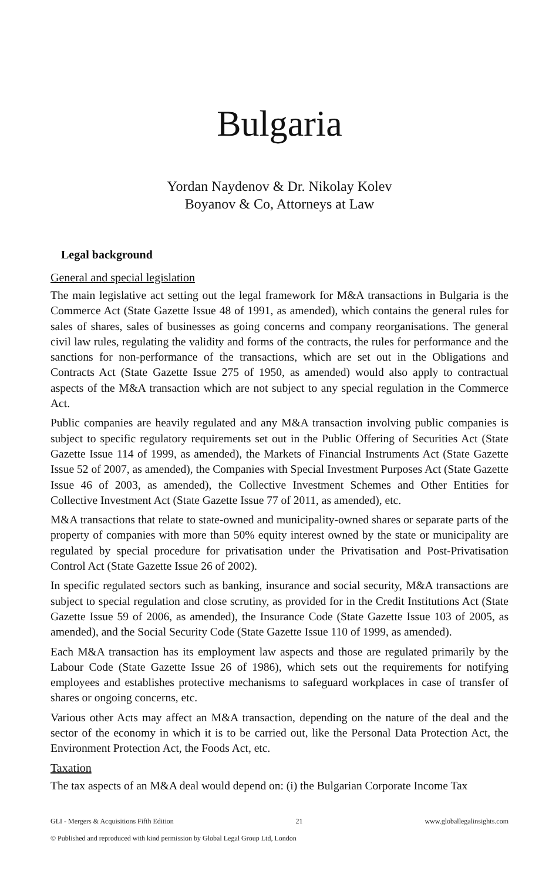Bulgaria
Yordan Naydenov & Dr. Nikolay Kolev
Boyanov & Co, Attorneys at Law
Legal background
General and special legislation
The main legislative act setting out the legal framework for M&A transactions in Bulgaria is the Commerce Act (State Gazette Issue 48 of 1991, as amended), which contains the general rules for sales of shares, sales of businesses as going concerns and company reorganisations. The general civil law rules, regulating the validity and forms of the contracts, the rules for performance and the sanctions for non-performance of the transactions, which are set out in the Obligations and Contracts Act (State Gazette Issue 275 of 1950, as amended) would also apply to contractual aspects of the M&A transaction which are not subject to any special regulation in the Commerce Act.
Public companies are heavily regulated and any M&A transaction involving public companies is subject to specific regulatory requirements set out in the Public Offering of Securities Act (State Gazette Issue 114 of 1999, as amended), the Markets of Financial Instruments Act (State Gazette Issue 52 of 2007, as amended), the Companies with Special Investment Purposes Act (State Gazette Issue 46 of 2003, as amended), the Collective Investment Schemes and Other Entities for Collective Investment Act (State Gazette Issue 77 of 2011, as amended), etc.
M&A transactions that relate to state-owned and municipality-owned shares or separate parts of the property of companies with more than 50% equity interest owned by the state or municipality are regulated by special procedure for privatisation under the Privatisation and Post-Privatisation Control Act (State Gazette Issue 26 of 2002).
In specific regulated sectors such as banking, insurance and social security, M&A transactions are subject to special regulation and close scrutiny, as provided for in the Credit Institutions Act (State Gazette Issue 59 of 2006, as amended), the Insurance Code (State Gazette Issue 103 of 2005, as amended), and the Social Security Code (State Gazette Issue 110 of 1999, as amended).
Each M&A transaction has its employment law aspects and those are regulated primarily by the Labour Code (State Gazette Issue 26 of 1986), which sets out the requirements for notifying employees and establishes protective mechanisms to safeguard workplaces in case of transfer of shares or ongoing concerns, etc.
Various other Acts may affect an M&A transaction, depending on the nature of the deal and the sector of the economy in which it is to be carried out, like the Personal Data Protection Act, the Environment Protection Act, the Foods Act, etc.
Taxation
The tax aspects of an M&A deal would depend on: (i) the Bulgarian Corporate Income Tax
GLI - Mergers & Acquisitions Fifth Edition 21 www.globallegalinsights.com
© Published and reproduced with kind permission by Global Legal Group Ltd, London